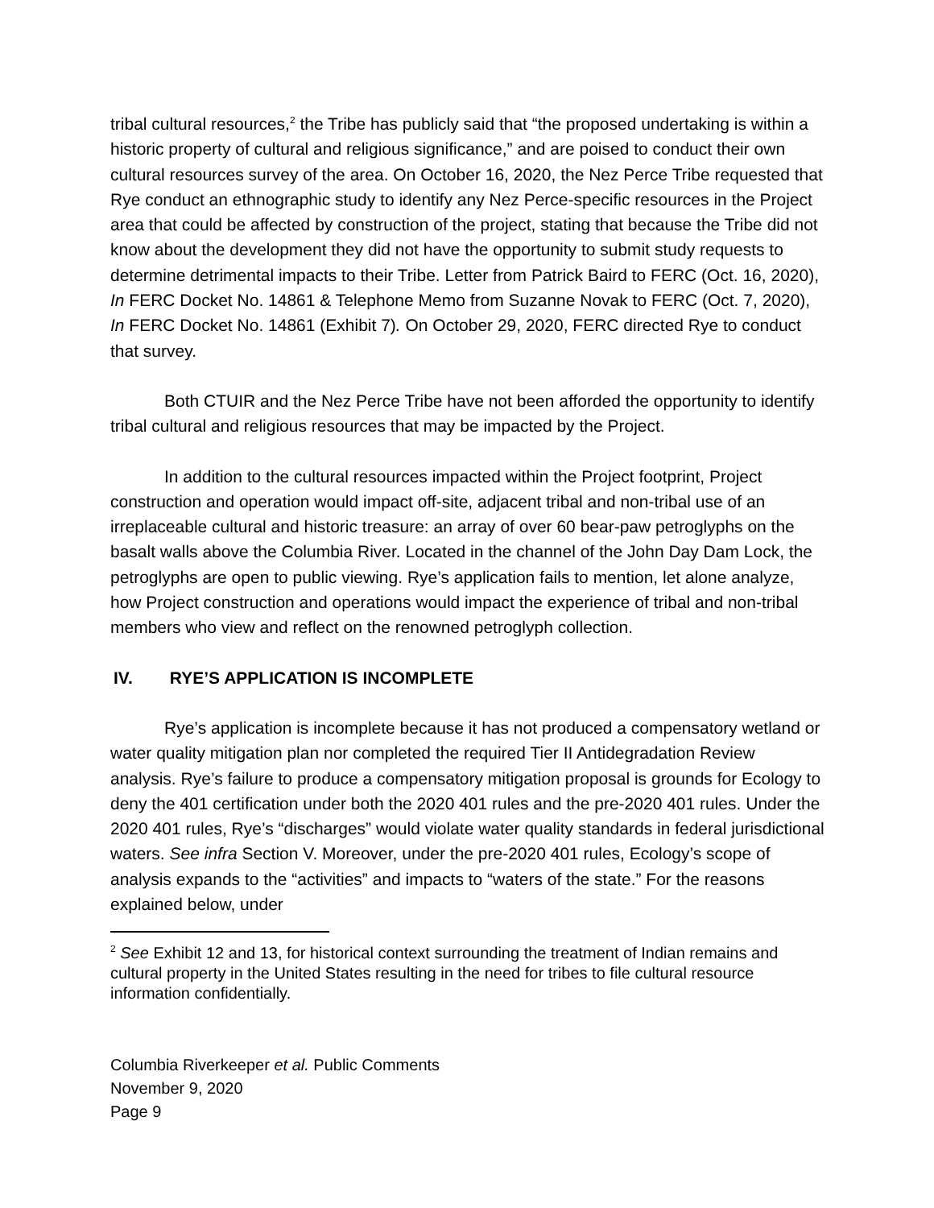tribal cultural resources,<sup>2</sup> the Tribe has publicly said that “the proposed undertaking is within a historic property of cultural and religious significance,” and are poised to conduct their own cultural resources survey of the area. On October 16, 2020, the Nez Perce Tribe requested that Rye conduct an ethnographic study to identify any Nez Perce-specific resources in the Project area that could be affected by construction of the project, stating that because the Tribe did not know about the development they did not have the opportunity to submit study requests to determine detrimental impacts to their Tribe. Letter from Patrick Baird to FERC (Oct. 16, 2020), In FERC Docket No. 14861 & Telephone Memo from Suzanne Novak to FERC (Oct. 7, 2020), In FERC Docket No. 14861 (Exhibit 7). On October 29, 2020, FERC directed Rye to conduct that survey.
Both CTUIR and the Nez Perce Tribe have not been afforded the opportunity to identify tribal cultural and religious resources that may be impacted by the Project.
In addition to the cultural resources impacted within the Project footprint, Project construction and operation would impact off-site, adjacent tribal and non-tribal use of an irreplaceable cultural and historic treasure: an array of over 60 bear-paw petroglyphs on the basalt walls above the Columbia River. Located in the channel of the John Day Dam Lock, the petroglyphs are open to public viewing. Rye’s application fails to mention, let alone analyze, how Project construction and operations would impact the experience of tribal and non-tribal members who view and reflect on the renowned petroglyph collection.
IV. RYE’S APPLICATION IS INCOMPLETE
Rye’s application is incomplete because it has not produced a compensatory wetland or water quality mitigation plan nor completed the required Tier II Antidegradation Review analysis. Rye’s failure to produce a compensatory mitigation proposal is grounds for Ecology to deny the 401 certification under both the 2020 401 rules and the pre-2020 401 rules. Under the 2020 401 rules, Rye’s “discharges” would violate water quality standards in federal jurisdictional waters. See infra Section V. Moreover, under the pre-2020 401 rules, Ecology’s scope of analysis expands to the “activities” and impacts to “waters of the state.” For the reasons explained below, under
<sup>2</sup> See Exhibit 12 and 13, for historical context surrounding the treatment of Indian remains and cultural property in the United States resulting in the need for tribes to file cultural resource information confidentially.
Columbia Riverkeeper et al. Public Comments
November 9, 2020
Page 9